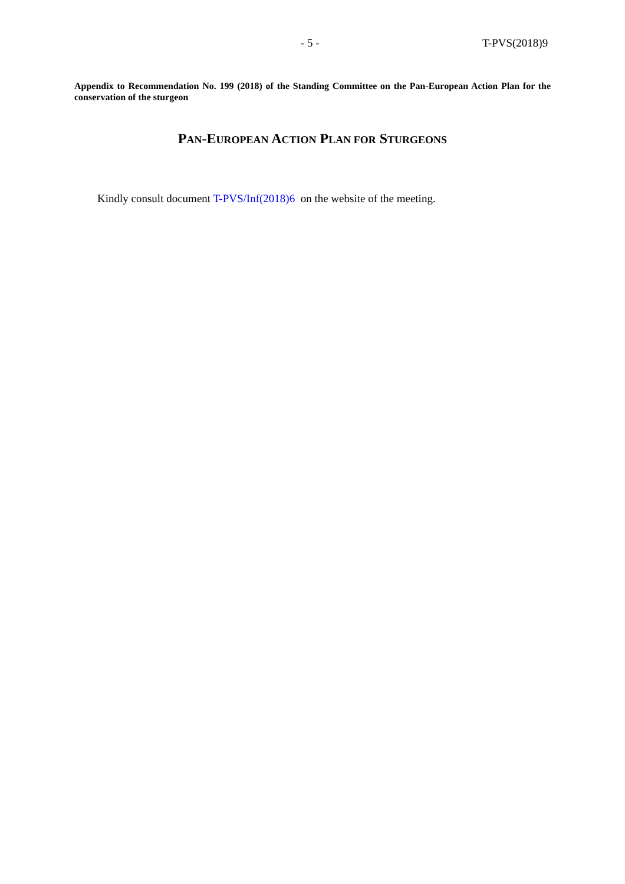- 5 - T-PVS(2018)9
Appendix to Recommendation No. 199 (2018) of the Standing Committee on the Pan-European Action Plan for the conservation of the sturgeon
PAN-EUROPEAN ACTION PLAN FOR STURGEONS
Kindly consult document T-PVS/Inf(2018)6 on the website of the meeting.